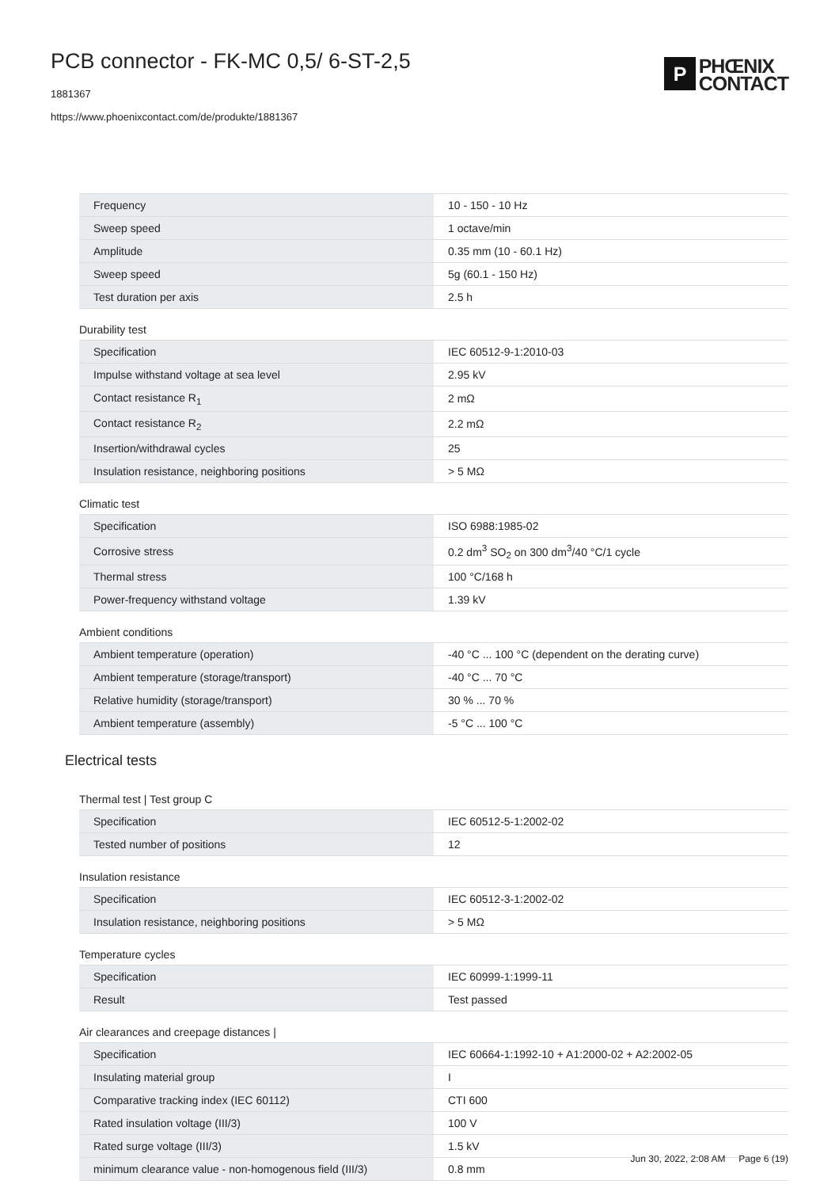PCB connector - FK-MC 0,5/ 6-ST-2,5
1881367
https://www.phoenixcontact.com/de/produkte/1881367
P
PHŒNIX
CONTACT
| Frequency | 10 - 150 - 10 Hz |
| Sweep speed | 1 octave/min |
| Amplitude | 0.35 mm (10 - 60.1 Hz) |
| Sweep speed | 5g (60.1 - 150 Hz) |
| Test duration per axis | 2.5 h |
Durability test
| Specification | IEC 60512-9-1:2010-03 |
| Impulse withstand voltage at sea level | 2.95 kV |
| Contact resistance R<sub>1</sub> | 2 mΩ |
| Contact resistance R<sub>2</sub> | 2.2 mΩ |
| Insertion/withdrawal cycles | 25 |
| Insulation resistance, neighboring positions | > 5 MΩ |
Climatic test
| Specification | ISO 6988:1985-02 |
| Corrosive stress | 0.2 dm<sup>3</sup> SO<sub>2</sub> on 300 dm<sup>3</sup>/40 °C/1 cycle |
| Thermal stress | 100 °C/168 h |
| Power-frequency withstand voltage | 1.39 kV |
Ambient conditions
| Ambient temperature (operation) | -40 °C ... 100 °C (dependent on the derating curve) |
| Ambient temperature (storage/transport) | -40 °C ... 70 °C |
| Relative humidity (storage/transport) | 30 % ... 70 % |
| Ambient temperature (assembly) | -5 °C ... 100 °C |
Electrical tests
Thermal test | Test group C
| Specification | IEC 60512-5-1:2002-02 |
| Tested number of positions | 12 |
Insulation resistance
| Specification | IEC 60512-3-1:2002-02 |
| Insulation resistance, neighboring positions | > 5 MΩ |
Temperature cycles
| Specification | IEC 60999-1:1999-11 |
| Result | Test passed |
Air clearances and creepage distances |
| Specification | IEC 60664-1:1992-10 + A1:2000-02 + A2:2002-05 |
| Insulating material group | I |
| Comparative tracking index (IEC 60112) | CTI 600 |
| Rated insulation voltage (III/3) | 100 V |
| Rated surge voltage (III/3) | 1.5 kV |
| minimum clearance value - non-homogenous field (III/3) | 0.8 mm |
Jun 30, 2022, 2:08 AM Page 6 (19)